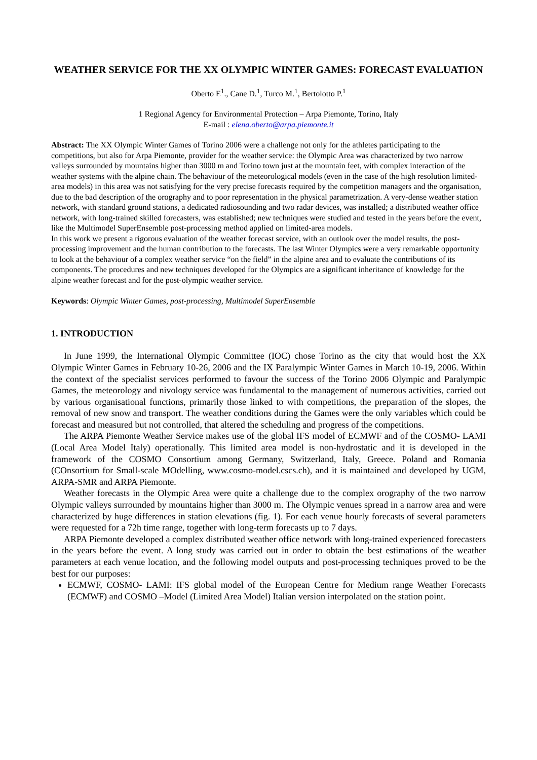WEATHER SERVICE FOR THE XX OLYMPIC WINTER GAMES: FORECAST EVALUATION
Oberto E<sup>1</sup>., Cane D.<sup>1</sup>, Turco M.<sup>1</sup>, Bertolotto P.<sup>1</sup>
1 Regional Agency for Environmental Protection – Arpa Piemonte, Torino, Italy
E-mail : elena.oberto@arpa.piemonte.it
Abstract: The XX Olympic Winter Games of Torino 2006 were a challenge not only for the athletes participating to the competitions, but also for Arpa Piemonte, provider for the weather service: the Olympic Area was characterized by two narrow valleys surrounded by mountains higher than 3000 m and Torino town just at the mountain feet, with complex interaction of the weather systems with the alpine chain. The behaviour of the meteorological models (even in the case of the high resolution limited-area models) in this area was not satisfying for the very precise forecasts required by the competition managers and the organisation, due to the bad description of the orography and to poor representation in the physical parametrization. A very-dense weather station network, with standard ground stations, a dedicated radiosounding and two radar devices, was installed; a distributed weather office network, with long-trained skilled forecasters, was established; new techniques were studied and tested in the years before the event, like the Multimodel SuperEnsemble post-processing method applied on limited-area models.
In this work we present a rigorous evaluation of the weather forecast service, with an outlook over the model results, the post-processing improvement and the human contribution to the forecasts. The last Winter Olympics were a very remarkable opportunity to look at the behaviour of a complex weather service “on the field” in the alpine area and to evaluate the contributions of its components. The procedures and new techniques developed for the Olympics are a significant inheritance of knowledge for the alpine weather forecast and for the post-olympic weather service.
Keywords: Olympic Winter Games, post-processing, Multimodel SuperEnsemble
1. INTRODUCTION
In June 1999, the International Olympic Committee (IOC) chose Torino as the city that would host the XX Olympic Winter Games in February 10-26, 2006 and the IX Paralympic Winter Games in March 10-19, 2006. Within the context of the specialist services performed to favour the success of the Torino 2006 Olympic and Paralympic Games, the meteorology and nivology service was fundamental to the management of numerous activities, carried out by various organisational functions, primarily those linked to with competitions, the preparation of the slopes, the removal of new snow and transport. The weather conditions during the Games were the only variables which could be forecast and measured but not controlled, that altered the scheduling and progress of the competitions.
The ARPA Piemonte Weather Service makes use of the global IFS model of ECMWF and of the COSMO- LAMI (Local Area Model Italy) operationally. This limited area model is non-hydrostatic and it is developed in the framework of the COSMO Consortium among Germany, Switzerland, Italy, Greece. Poland and Romania (COnsortium for Small-scale MOdelling, www.cosmo-model.cscs.ch), and it is maintained and developed by UGM, ARPA-SMR and ARPA Piemonte.
Weather forecasts in the Olympic Area were quite a challenge due to the complex orography of the two narrow Olympic valleys surrounded by mountains higher than 3000 m. The Olympic venues spread in a narrow area and were characterized by huge differences in station elevations (fig. 1). For each venue hourly forecasts of several parameters were requested for a 72h time range, together with long-term forecasts up to 7 days.
ARPA Piemonte developed a complex distributed weather office network with long-trained experienced forecasters in the years before the event. A long study was carried out in order to obtain the best estimations of the weather parameters at each venue location, and the following model outputs and post-processing techniques proved to be the best for our purposes:
ECMWF, COSMO- LAMI: IFS global model of the European Centre for Medium range Weather Forecasts (ECMWF) and COSMO –Model (Limited Area Model) Italian version interpolated on the station point.